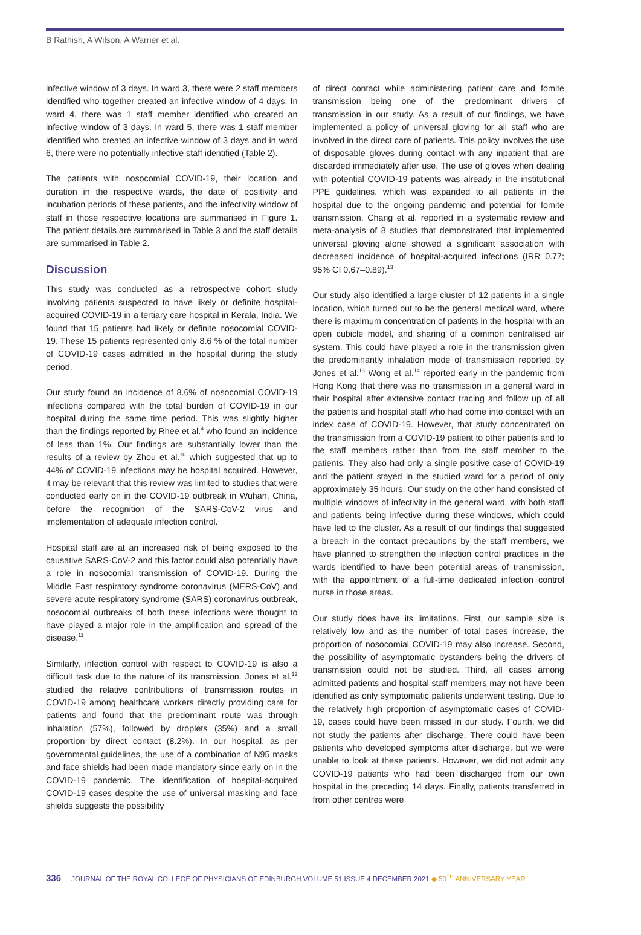B Rathish, A Wilson, A Warrier et al.
infective window of 3 days. In ward 3, there were 2 staff members identified who together created an infective window of 4 days. In ward 4, there was 1 staff member identified who created an infective window of 3 days. In ward 5, there was 1 staff member identified who created an infective window of 3 days and in ward 6, there were no potentially infective staff identified (Table 2).
The patients with nosocomial COVID-19, their location and duration in the respective wards, the date of positivity and incubation periods of these patients, and the infectivity window of staff in those respective locations are summarised in Figure 1. The patient details are summarised in Table 3 and the staff details are summarised in Table 2.
Discussion
This study was conducted as a retrospective cohort study involving patients suspected to have likely or definite hospital-acquired COVID-19 in a tertiary care hospital in Kerala, India. We found that 15 patients had likely or definite nosocomial COVID-19. These 15 patients represented only 8.6 % of the total number of COVID-19 cases admitted in the hospital during the study period.
Our study found an incidence of 8.6% of nosocomial COVID-19 infections compared with the total burden of COVID-19 in our hospital during the same time period. This was slightly higher than the findings reported by Rhee et al.<sup>4</sup> who found an incidence of less than 1%. Our findings are substantially lower than the results of a review by Zhou et al.<sup>10</sup> which suggested that up to 44% of COVID-19 infections may be hospital acquired. However, it may be relevant that this review was limited to studies that were conducted early on in the COVID-19 outbreak in Wuhan, China, before the recognition of the SARS-CoV-2 virus and implementation of adequate infection control.
Hospital staff are at an increased risk of being exposed to the causative SARS-CoV-2 and this factor could also potentially have a role in nosocomial transmission of COVID-19. During the Middle East respiratory syndrome coronavirus (MERS-CoV) and severe acute respiratory syndrome (SARS) coronavirus outbreak, nosocomial outbreaks of both these infections were thought to have played a major role in the amplification and spread of the disease.<sup>11</sup>
Similarly, infection control with respect to COVID-19 is also a difficult task due to the nature of its transmission. Jones et al.<sup>12</sup> studied the relative contributions of transmission routes in COVID-19 among healthcare workers directly providing care for patients and found that the predominant route was through inhalation (57%), followed by droplets (35%) and a small proportion by direct contact (8.2%). In our hospital, as per governmental guidelines, the use of a combination of N95 masks and face shields had been made mandatory since early on in the COVID-19 pandemic. The identification of hospital-acquired COVID-19 cases despite the use of universal masking and face shields suggests the possibility
of direct contact while administering patient care and fomite transmission being one of the predominant drivers of transmission in our study. As a result of our findings, we have implemented a policy of universal gloving for all staff who are involved in the direct care of patients. This policy involves the use of disposable gloves during contact with any inpatient that are discarded immediately after use. The use of gloves when dealing with potential COVID-19 patients was already in the institutional PPE guidelines, which was expanded to all patients in the hospital due to the ongoing pandemic and potential for fomite transmission. Chang et al. reported in a systematic review and meta-analysis of 8 studies that demonstrated that implemented universal gloving alone showed a significant association with decreased incidence of hospital-acquired infections (IRR 0.77; 95% CI 0.67–0.89).<sup>13</sup>
Our study also identified a large cluster of 12 patients in a single location, which turned out to be the general medical ward, where there is maximum concentration of patients in the hospital with an open cubicle model, and sharing of a common centralised air system. This could have played a role in the transmission given the predominantly inhalation mode of transmission reported by Jones et al.<sup>13</sup> Wong et al.<sup>14</sup> reported early in the pandemic from Hong Kong that there was no transmission in a general ward in their hospital after extensive contact tracing and follow up of all the patients and hospital staff who had come into contact with an index case of COVID-19. However, that study concentrated on the transmission from a COVID-19 patient to other patients and to the staff members rather than from the staff member to the patients. They also had only a single positive case of COVID-19 and the patient stayed in the studied ward for a period of only approximately 35 hours. Our study on the other hand consisted of multiple windows of infectivity in the general ward, with both staff and patients being infective during these windows, which could have led to the cluster. As a result of our findings that suggested a breach in the contact precautions by the staff members, we have planned to strengthen the infection control practices in the wards identified to have been potential areas of transmission, with the appointment of a full-time dedicated infection control nurse in those areas.
Our study does have its limitations. First, our sample size is relatively low and as the number of total cases increase, the proportion of nosocomial COVID-19 may also increase. Second, the possibility of asymptomatic bystanders being the drivers of transmission could not be studied. Third, all cases among admitted patients and hospital staff members may not have been identified as only symptomatic patients underwent testing. Due to the relatively high proportion of asymptomatic cases of COVID-19, cases could have been missed in our study. Fourth, we did not study the patients after discharge. There could have been patients who developed symptoms after discharge, but we were unable to look at these patients. However, we did not admit any COVID-19 patients who had been discharged from our own hospital in the preceding 14 days. Finally, patients transferred in from other centres were
336 JOURNAL OF THE ROYAL COLLEGE OF PHYSICIANS OF EDINBURGH VOLUME 51 ISSUE 4 DECEMBER 2021 ◆ 50<sup>TH</sup> ANNIVERSARY YEAR